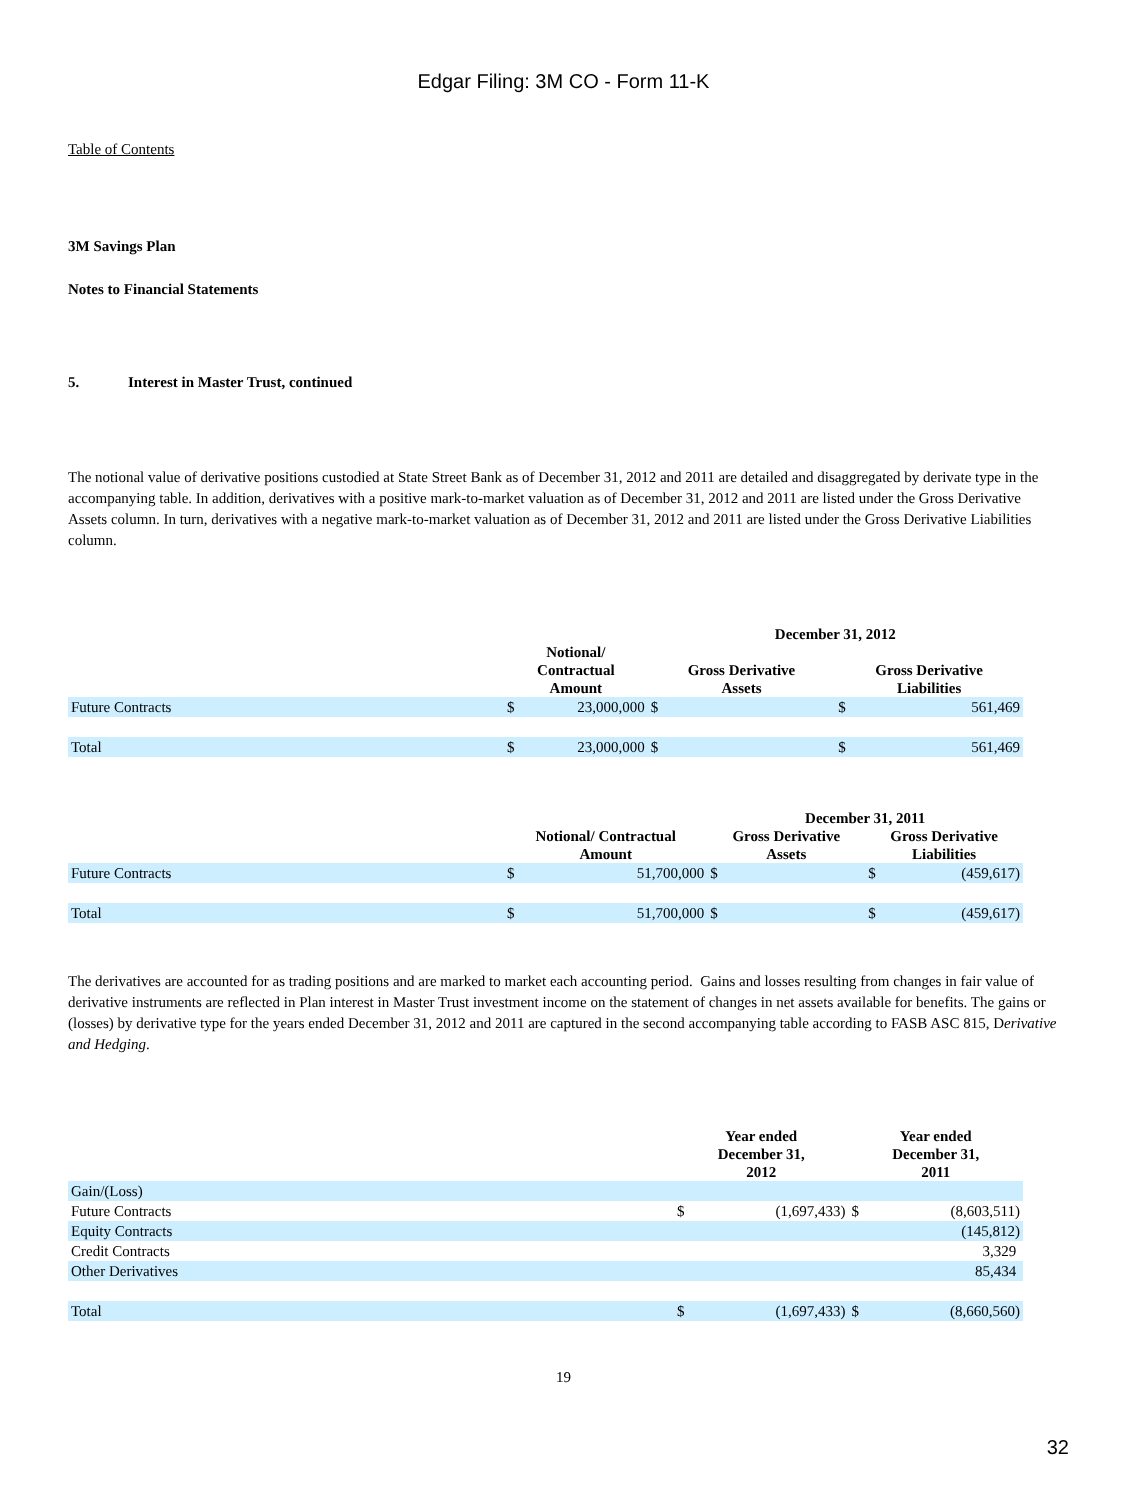Edgar Filing: 3M CO - Form 11-K
Table of Contents
3M Savings Plan
Notes to Financial Statements
5. Interest in Master Trust, continued
The notional value of derivative positions custodied at State Street Bank as of December 31, 2012 and 2011 are detailed and disaggregated by derivate type in the accompanying table. In addition, derivatives with a positive mark-to-market valuation as of December 31, 2012 and 2011 are listed under the Gross Derivative Assets column. In turn, derivatives with a negative mark-to-market valuation as of December 31, 2012 and 2011 are listed under the Gross Derivative Liabilities column.
| | | | December 31, 2012 | | | |
| --- | --- | --- | --- | --- | --- | --- |
| | Notional/ Contractual Amount | | Gross Derivative Assets | | Gross Derivative Liabilities | |
| Future Contracts | $ | 23,000,000 | $ | | $ | 561,469 |
| Total | $ | 23,000,000 | $ | | $ | 561,469 |
| | | | December 31, 2011 | | | |
| --- | --- | --- | --- | --- | --- | --- |
| | Notional/ Contractual Amount | | Gross Derivative Assets | | Gross Derivative Liabilities | |
| Future Contracts | $ | 51,700,000 | $ | | $ | (459,617) |
| Total | $ | 51,700,000 | $ | | $ | (459,617) |
The derivatives are accounted for as trading positions and are marked to market each accounting period. Gains and losses resulting from changes in fair value of derivative instruments are reflected in Plan interest in Master Trust investment income on the statement of changes in net assets available for benefits. The gains or (losses) by derivative type for the years ended December 31, 2012 and 2011 are captured in the second accompanying table according to FASB ASC 815, Derivative and Hedging.
| | Year ended December 31, 2012 | | Year ended December 31, 2011 | |
| --- | --- | --- | --- | --- |
| Gain/(Loss) | | | | |
| Future Contracts | $ | (1,697,433) | $ | (8,603,511) |
| Equity Contracts | | | | (145,812) |
| Credit Contracts | | | | 3,329 |
| Other Derivatives | | | | 85,434 |
| Total | $ | (1,697,433) | $ | (8,660,560) |
19
32